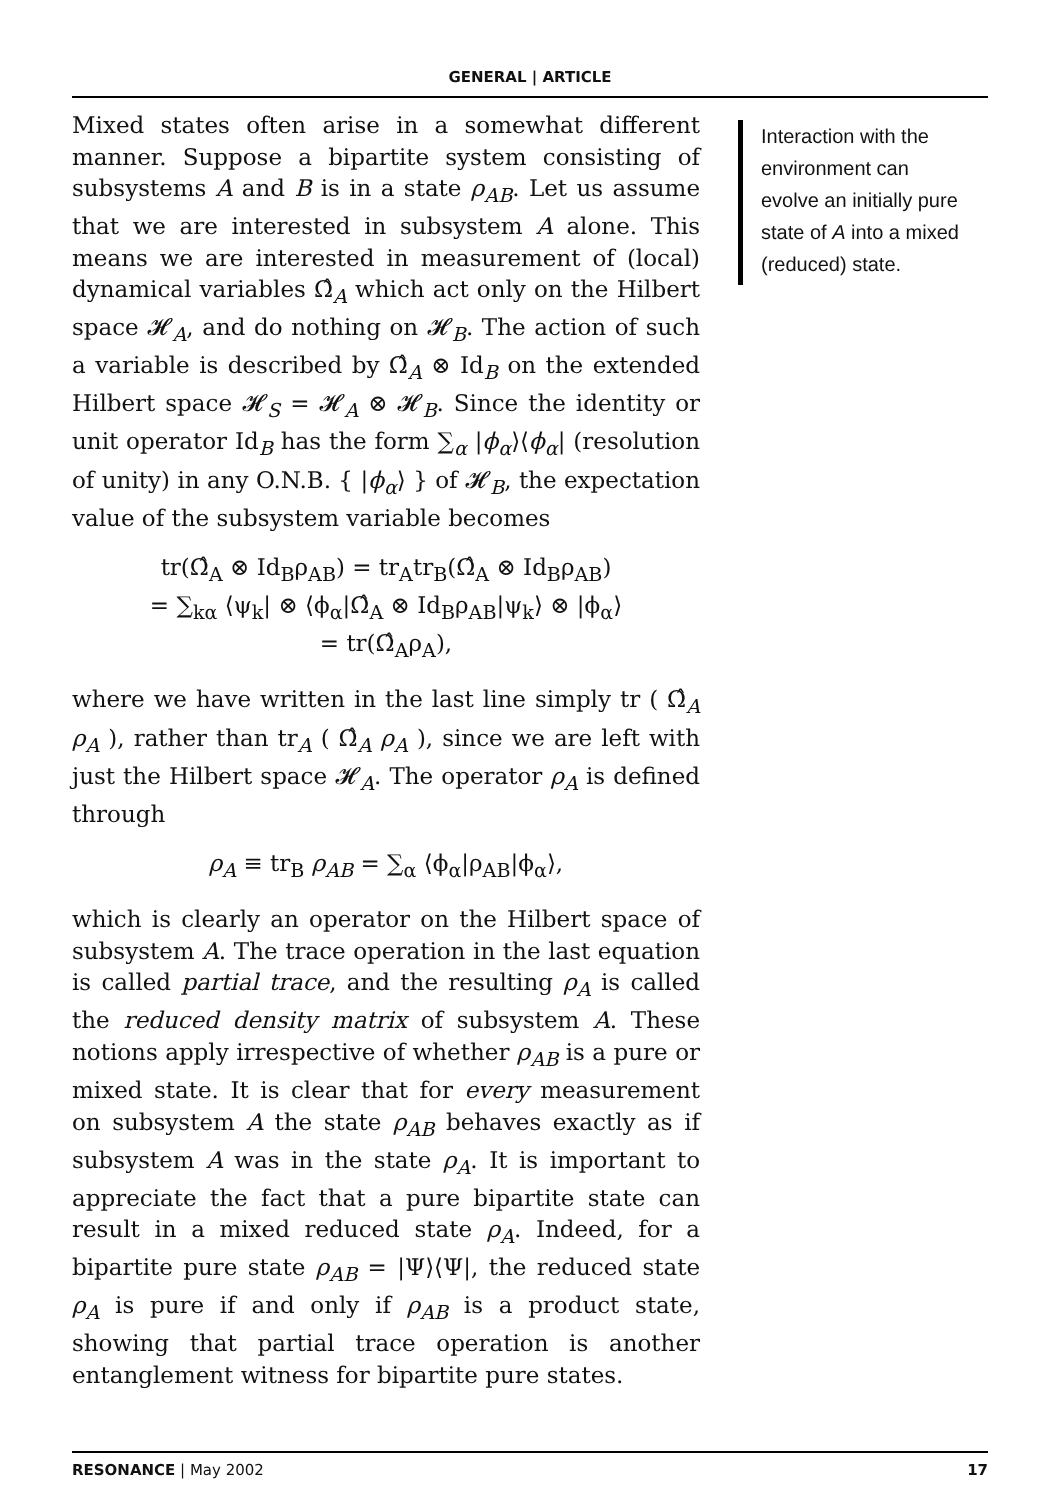GENERAL | ARTICLE
Mixed states often arise in a somewhat different manner. Suppose a bipartite system consisting of subsystems A and B is in a state ρ<sub>AB</sub>. Let us assume that we are interested in subsystem A alone. This means we are interested in measurement of (local) dynamical variables Ω̂<sub>A</sub> which act only on the Hilbert space 𝓗<sub>A</sub>, and do nothing on 𝓗<sub>B</sub>. The action of such a variable is described by Ω̂<sub>A</sub> ⊗ Id<sub>B</sub> on the extended Hilbert space 𝓗<sub>S</sub> = 𝓗<sub>A</sub> ⊗ 𝓗<sub>B</sub>. Since the identity or unit operator Id<sub>B</sub> has the form ∑<sub>α</sub> |ϕ<sub>α</sub>⟩⟨ϕ<sub>α</sub>| (resolution of unity) in any O.N.B. { |ϕ<sub>α</sub>⟩ } of 𝓗<sub>B</sub>, the expectation value of the subsystem variable becomes
tr(Ω̂<sub>A</sub> ⊗ Id<sub>B</sub>ρ<sub>AB</sub>) = tr<sub>A</sub>tr<sub>B</sub>(Ω̂<sub>A</sub> ⊗ Id<sub>B</sub>ρ<sub>AB</sub>)
= ∑<sub>kα</sub> ⟨ψ<sub>k</sub>| ⊗ ⟨ϕ<sub>α</sub>|Ω̂<sub>A</sub> ⊗ Id<sub>B</sub>ρ<sub>AB</sub>|ψ<sub>k</sub>⟩ ⊗ |ϕ<sub>α</sub>⟩
= tr(Ω̂<sub>A</sub>ρ<sub>A</sub>),
where we have written in the last line simply tr ( Ω̂<sub>A</sub> ρ<sub>A</sub> ), rather than tr<sub>A</sub> ( Ω̂<sub>A</sub> ρ<sub>A</sub> ), since we are left with just the Hilbert space 𝓗<sub>A</sub>. The operator ρ<sub>A</sub> is defined through
ρ<sub>A</sub> ≡ tr<sub>B</sub> ρ<sub>AB</sub> = ∑<sub>α</sub> ⟨ϕ<sub>α</sub>|ρ<sub>AB</sub>|ϕ<sub>α</sub>⟩,
which is clearly an operator on the Hilbert space of subsystem A. The trace operation in the last equation is called partial trace, and the resulting ρ<sub>A</sub> is called the reduced density matrix of subsystem A. These notions apply irrespective of whether ρ<sub>AB</sub> is a pure or mixed state. It is clear that for every measurement on subsystem A the state ρ<sub>AB</sub> behaves exactly as if subsystem A was in the state ρ<sub>A</sub>. It is important to appreciate the fact that a pure bipartite state can result in a mixed reduced state ρ<sub>A</sub>. Indeed, for a bipartite pure state ρ<sub>AB</sub> = |Ψ⟩⟨Ψ|, the reduced state ρ<sub>A</sub> is pure if and only if ρ<sub>AB</sub> is a product state, showing that partial trace operation is another entanglement witness for bipartite pure states.
Interaction with the environment can evolve an initially pure state of A into a mixed (reduced) state.
RESONANCE | May 2002 17